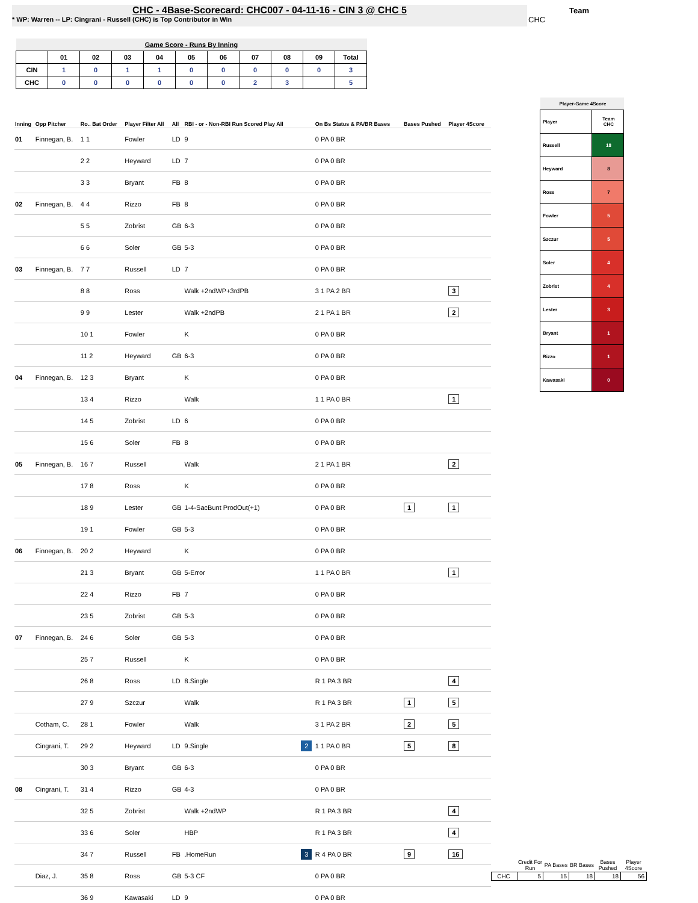CHC - 4Base-Scorecard: CHC007 - 04-11-16 - CIN 3 @ CHC 5
* WP: Warren -- LP: Cingrani - Russell (CHC) is Top Contributor in Win
Team
CHC
| Game Score - Runs By Inning | | | | | | | | | | |
| --- | --- | --- | --- | --- | --- | --- | --- | --- | --- | --- |
| | 01 | 02 | 03 | 04 | 05 | 06 | 07 | 08 | 09 | Total |
| CIN | 1 | 0 | 1 | 1 | 0 | 0 | 0 | 0 | 0 | 3 |
| CHC | 0 | 0 | 0 | 0 | 0 | 0 | 2 | 3 | | 5 |
| Inning | Opp Pitcher | Ro.. Bat Order | Player Filter All | All | RBI - or - Non-RBI Run Scored Play All | | On Bs Status & PA/BR Bases | Bases Pushed | Player 4Score |
| --- | --- | --- | --- | --- | --- | --- | --- | --- | --- |
| 01 | Finnegan, B. | 1 1 | Fowler | LD | 9 | | 0 PA 0 BR | | |
| | | 2 2 | Heyward | LD | 7 | | 0 PA 0 BR | | |
| | | 3 3 | Bryant | FB | 8 | | 0 PA 0 BR | | |
| 02 | Finnegan, B. | 4 4 | Rizzo | FB | 8 | | 0 PA 0 BR | | |
| | | 5 5 | Zobrist | GB | 6-3 | | 0 PA 0 BR | | |
| | | 6 6 | Soler | GB | 5-3 | | 0 PA 0 BR | | |
| 03 | Finnegan, B. | 7 7 | Russell | LD | 7 | | 0 PA 0 BR | | |
| | | 8 8 | Ross | | Walk +2ndWP+3rdPB | | 3 1 PA 2 BR | | 3 |
| | | 9 9 | Lester | | Walk +2ndPB | | 2 1 PA 1 BR | | 2 |
| | | 10 1 | Fowler | | K | | 0 PA 0 BR | | |
| | | 11 2 | Heyward | GB | 6-3 | | 0 PA 0 BR | | |
| 04 | Finnegan, B. | 12 3 | Bryant | | K | | 0 PA 0 BR | | |
| | | 13 4 | Rizzo | | Walk | | 1 1 PA 0 BR | | 1 |
| | | 14 5 | Zobrist | LD | 6 | | 0 PA 0 BR | | |
| | | 15 6 | Soler | FB | 8 | | 0 PA 0 BR | | |
| 05 | Finnegan, B. | 16 7 | Russell | | Walk | | 2 1 PA 1 BR | | 2 |
| | | 17 8 | Ross | | K | | 0 PA 0 BR | | |
| | | 18 9 | Lester | GB | 1-4-SacBunt ProdOut(+1) | | 0 PA 0 BR | 1 | 1 |
| | | 19 1 | Fowler | GB | 5-3 | | 0 PA 0 BR | | |
| 06 | Finnegan, B. | 20 2 | Heyward | | K | | 0 PA 0 BR | | |
| | | 21 3 | Bryant | GB | 5-Error | | 1 1 PA 0 BR | | 1 |
| | | 22 4 | Rizzo | FB | 7 | | 0 PA 0 BR | | |
| | | 23 5 | Zobrist | GB | 5-3 | | 0 PA 0 BR | | |
| 07 | Finnegan, B. | 24 6 | Soler | GB | 5-3 | | 0 PA 0 BR | | |
| | | 25 7 | Russell | | K | | 0 PA 0 BR | | |
| | | 26 8 | Ross | LD | 8.Single | | R 1 PA 3 BR | | 4 |
| | | 27 9 | Szczur | | Walk | | R 1 PA 3 BR | 1 | 5 |
| | Cotham, C. | 28 1 | Fowler | | Walk | | 3 1 PA 2 BR | 2 | 5 |
| | Cingrani, T. | 29 2 | Heyward | LD | 9.Single | 2 | 1 1 PA 0 BR | 5 | 8 |
| | | 30 3 | Bryant | GB | 6-3 | | 0 PA 0 BR | | |
| 08 | Cingrani, T. | 31 4 | Rizzo | GB | 4-3 | | 0 PA 0 BR | | |
| | | 32 5 | Zobrist | | Walk +2ndWP | | R 1 PA 3 BR | | 4 |
| | | 33 6 | Soler | | HBP | | R 1 PA 3 BR | | 4 |
| | | 34 7 | Russell | FB | .HomeRun | 3 | R 4 PA 0 BR | 9 | 16 |
| | Diaz, J. | 35 8 | Ross | GB | 5-3 CF | | 0 PA 0 BR | | |
| | | 36 9 | Kawasaki | LD | 9 | | 0 PA 0 BR | | |
| Player-Game 4Score | |
| Player | Team CHC |
| Russell | 18 |
| Heyward | 8 |
| Ross | 7 |
| Fowler | 5 |
| Szczur | 5 |
| Soler | 4 |
| Zobrist | 4 |
| Lester | 3 |
| Bryant | 1 |
| Rizzo | 1 |
| Kawasaki | 0 |
| | Credit For Run | PA Bases | BR Bases | Bases Pushed | Player 4Score |
| --- | --- | --- | --- | --- | --- |
| CHC | 5 | 15 | 18 | 18 | 56 |